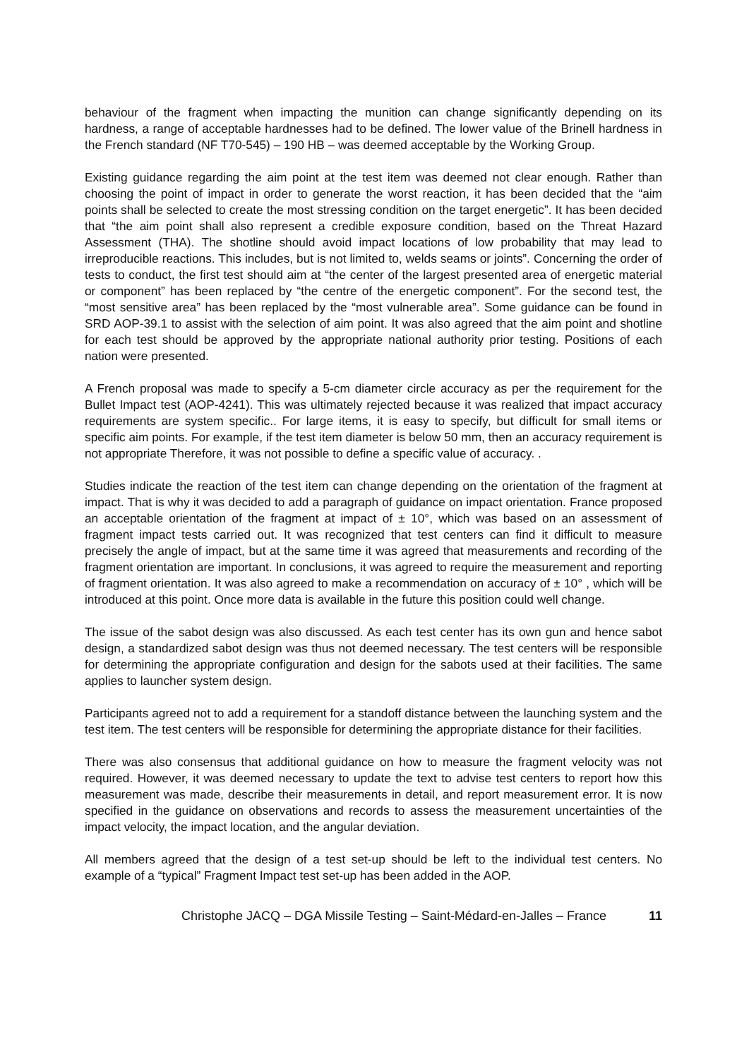behaviour of the fragment when impacting the munition can change significantly depending on its hardness, a range of acceptable hardnesses had to be defined. The lower value of the Brinell hardness in the French standard (NF T70-545) – 190 HB – was deemed acceptable by the Working Group.
Existing guidance regarding the aim point at the test item was deemed not clear enough. Rather than choosing the point of impact in order to generate the worst reaction, it has been decided that the “aim points shall be selected to create the most stressing condition on the target energetic”. It has been decided that “the aim point shall also represent a credible exposure condition, based on the Threat Hazard Assessment (THA). The shotline should avoid impact locations of low probability that may lead to irreproducible reactions. This includes, but is not limited to, welds seams or joints”. Concerning the order of tests to conduct, the first test should aim at “the center of the largest presented area of energetic material or component” has been replaced by “the centre of the energetic component”. For the second test, the “most sensitive area” has been replaced by the “most vulnerable area”. Some guidance can be found in SRD AOP-39.1 to assist with the selection of aim point. It was also agreed that the aim point and shotline for each test should be approved by the appropriate national authority prior testing. Positions of each nation were presented.
A French proposal was made to specify a 5-cm diameter circle accuracy as per the requirement for the Bullet Impact test (AOP-4241). This was ultimately rejected because it was realized that impact accuracy requirements are system specific.. For large items, it is easy to specify, but difficult for small items or specific aim points. For example, if the test item diameter is below 50 mm, then an accuracy requirement is not appropriate Therefore, it was not possible to define a specific value of accuracy. .
Studies indicate the reaction of the test item can change depending on the orientation of the fragment at impact. That is why it was decided to add a paragraph of guidance on impact orientation. France proposed an acceptable orientation of the fragment at impact of ± 10°, which was based on an assessment of fragment impact tests carried out. It was recognized that test centers can find it difficult to measure precisely the angle of impact, but at the same time it was agreed that measurements and recording of the fragment orientation are important. In conclusions, it was agreed to require the measurement and reporting of fragment orientation. It was also agreed to make a recommendation on accuracy of ± 10° , which will be introduced at this point. Once more data is available in the future this position could well change.
The issue of the sabot design was also discussed. As each test center has its own gun and hence sabot design, a standardized sabot design was thus not deemed necessary. The test centers will be responsible for determining the appropriate configuration and design for the sabots used at their facilities. The same applies to launcher system design.
Participants agreed not to add a requirement for a standoff distance between the launching system and the test item. The test centers will be responsible for determining the appropriate distance for their facilities.
There was also consensus that additional guidance on how to measure the fragment velocity was not required. However, it was deemed necessary to update the text to advise test centers to report how this measurement was made, describe their measurements in detail, and report measurement error. It is now specified in the guidance on observations and records to assess the measurement uncertainties of the impact velocity, the impact location, and the angular deviation.
All members agreed that the design of a test set-up should be left to the individual test centers. No example of a “typical” Fragment Impact test set-up has been added in the AOP.
Christophe JACQ – DGA Missile Testing – Saint-Médard-en-Jalles – France 11